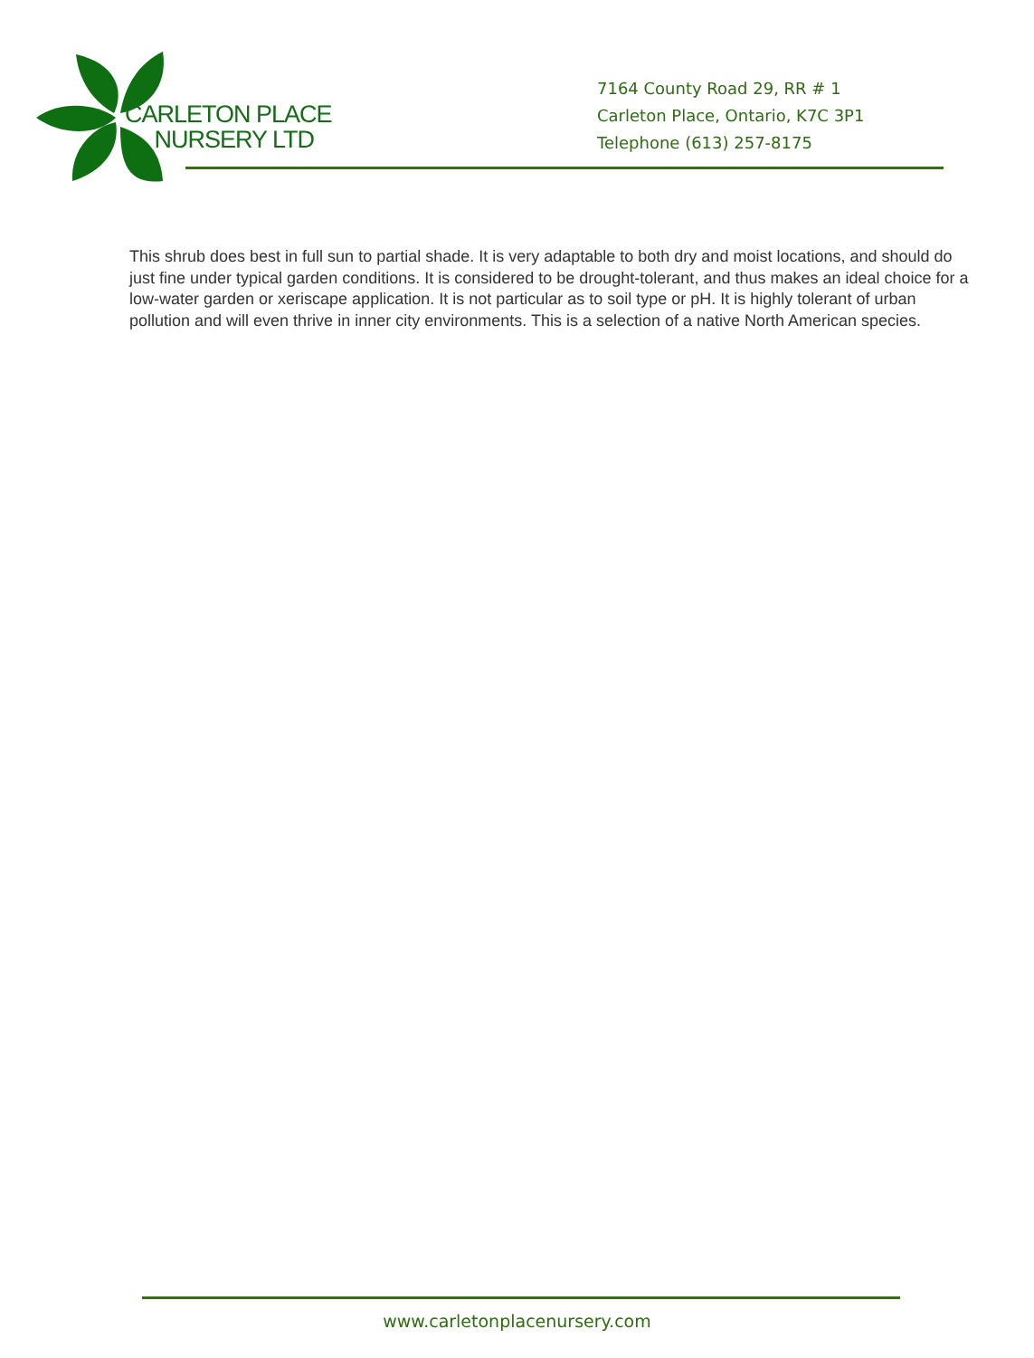CARLETON PLACE
NURSERY LTD
7164 County Road 29, RR # 1
Carleton Place, Ontario, K7C 3P1
Telephone (613) 257-8175
This shrub does best in full sun to partial shade. It is very adaptable to both dry and moist locations, and should do just fine under typical garden conditions. It is considered to be drought-tolerant, and thus makes an ideal choice for a low-water garden or xeriscape application. It is not particular as to soil type or pH. It is highly tolerant of urban pollution and will even thrive in inner city environments. This is a selection of a native North American species.
www.carletonplacenursery.com